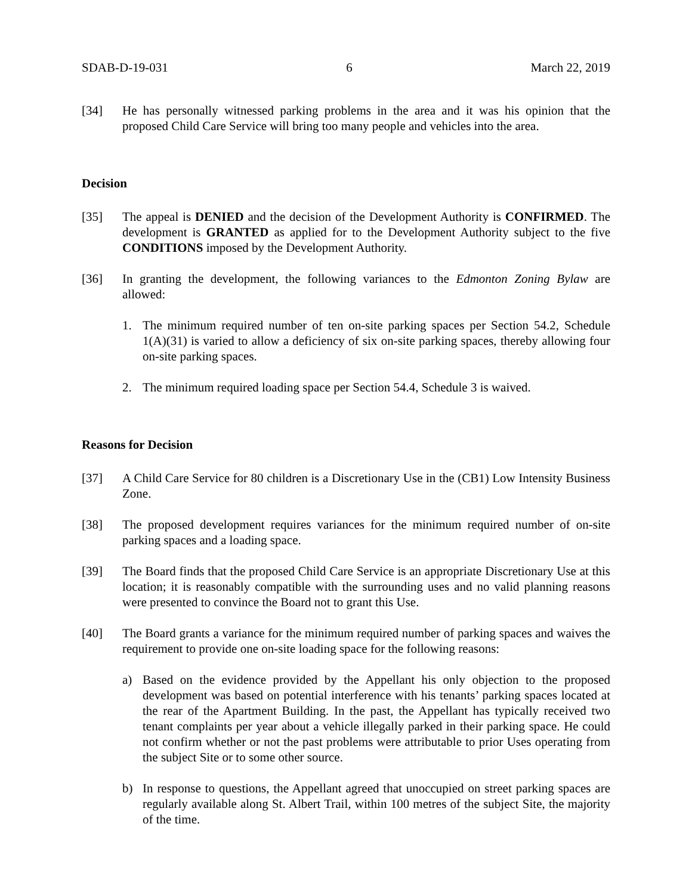SDAB-D-19-031 6 March 22, 2019
[34] He has personally witnessed parking problems in the area and it was his opinion that the proposed Child Care Service will bring too many people and vehicles into the area.
Decision
[35] The appeal is DENIED and the decision of the Development Authority is CONFIRMED. The development is GRANTED as applied for to the Development Authority subject to the five CONDITIONS imposed by the Development Authority.
[36] In granting the development, the following variances to the Edmonton Zoning Bylaw are allowed:
1. The minimum required number of ten on-site parking spaces per Section 54.2, Schedule 1(A)(31) is varied to allow a deficiency of six on-site parking spaces, thereby allowing four on-site parking spaces.
2. The minimum required loading space per Section 54.4, Schedule 3 is waived.
Reasons for Decision
[37] A Child Care Service for 80 children is a Discretionary Use in the (CB1) Low Intensity Business Zone.
[38] The proposed development requires variances for the minimum required number of on-site parking spaces and a loading space.
[39] The Board finds that the proposed Child Care Service is an appropriate Discretionary Use at this location; it is reasonably compatible with the surrounding uses and no valid planning reasons were presented to convince the Board not to grant this Use.
[40] The Board grants a variance for the minimum required number of parking spaces and waives the requirement to provide one on-site loading space for the following reasons:
a) Based on the evidence provided by the Appellant his only objection to the proposed development was based on potential interference with his tenants’ parking spaces located at the rear of the Apartment Building. In the past, the Appellant has typically received two tenant complaints per year about a vehicle illegally parked in their parking space. He could not confirm whether or not the past problems were attributable to prior Uses operating from the subject Site or to some other source.
b) In response to questions, the Appellant agreed that unoccupied on street parking spaces are regularly available along St. Albert Trail, within 100 metres of the subject Site, the majority of the time.